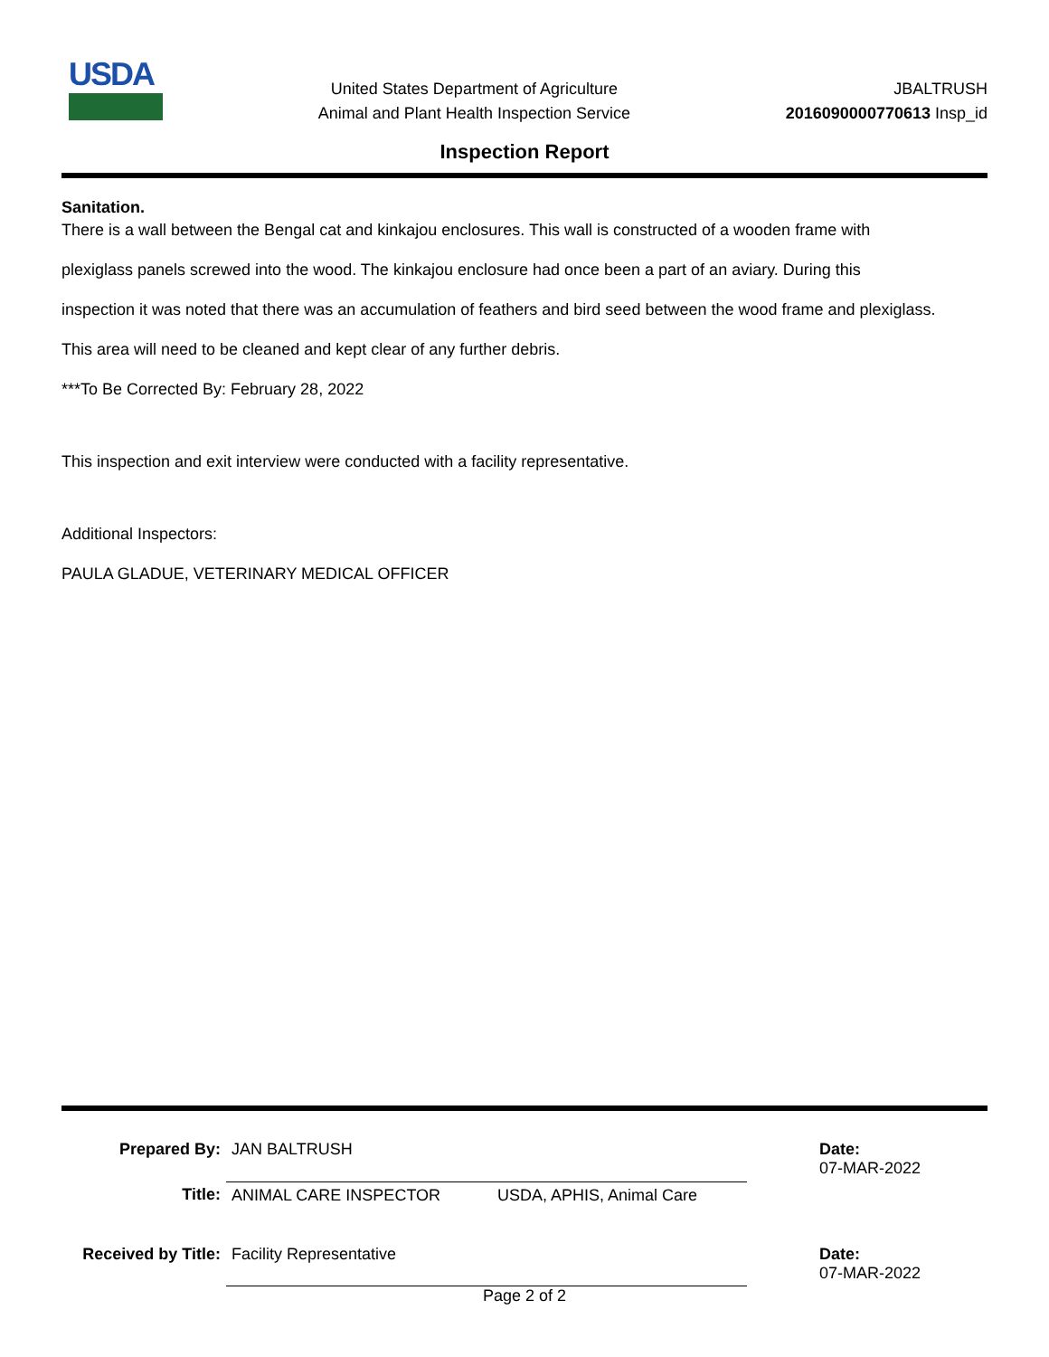USDA
United States Department of Agriculture
Animal and Plant Health Inspection Service
JBALTRUSH
2016090000770613 Insp_id
Inspection Report
Sanitation.
There is a wall between the Bengal cat and kinkajou enclosures. This wall is constructed of a wooden frame with
plexiglass panels screwed into the wood. The kinkajou enclosure had once been a part of an aviary. During this
inspection it was noted that there was an accumulation of feathers and bird seed between the wood frame and plexiglass.
This area will need to be cleaned and kept clear of any further debris.
***To Be Corrected By: February 28, 2022
This inspection and exit interview were conducted with a facility representative.
Additional Inspectors:
PAULA GLADUE, VETERINARY MEDICAL OFFICER
| Prepared By: | JAN BALTRUSH | | Date: 07-MAR-2022 |
| Title: | ANIMAL CARE INSPECTOR | USDA, APHIS, Animal Care | |
| Received by Title: | Facility Representative | | Date: 07-MAR-2022 |
Page 2 of 2